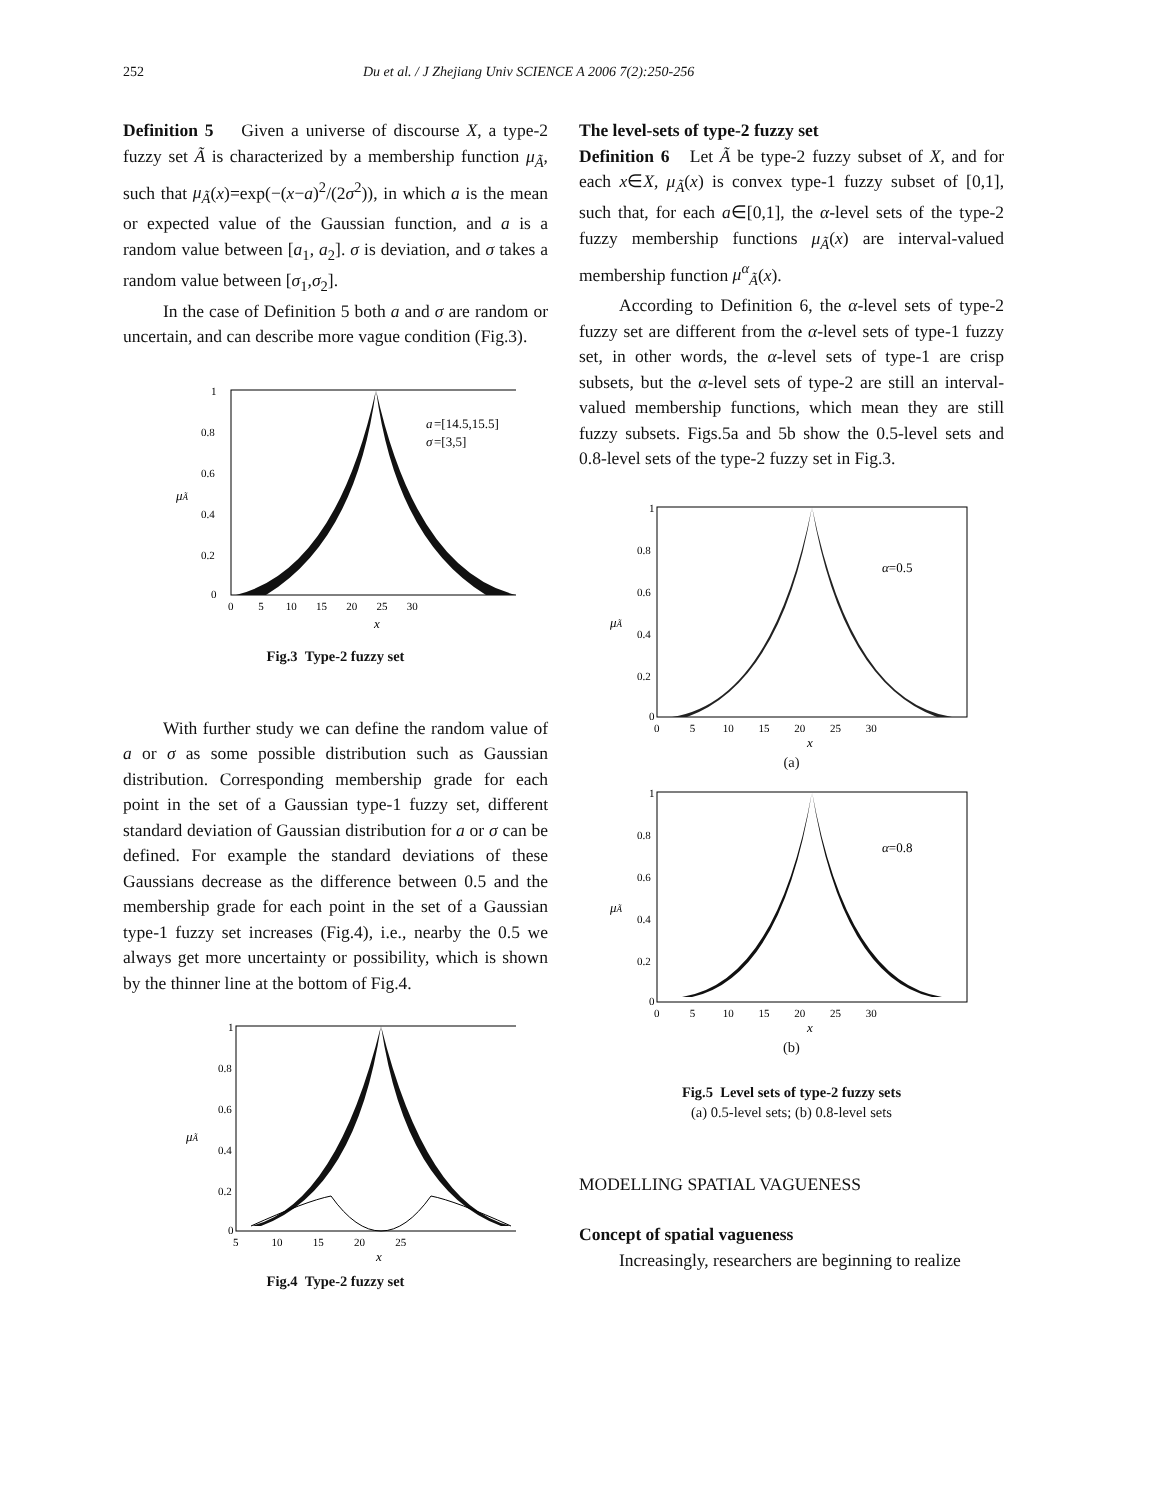252 Du et al. / J Zhejiang Univ SCIENCE A 2006 7(2):250-256
Definition 5 Given a universe of discourse X, a type-2 fuzzy set Ã is characterized by a membership function μ<sub>Ã</sub>, such that μ<sub>Ã</sub>(x)=exp(−(x−a)<sup>2</sup>/(2σ<sup>2</sup>)), in which a is the mean or expected value of the Gaussian function, and a is a random value between [a<sub>1</sub>, a<sub>2</sub>]. σ is deviation, and σ takes a random value between [σ<sub>1</sub>,σ<sub>2</sub>].
In the case of Definition 5 both a and σ are random or uncertain, and can describe more vague condition (Fig.3).
a
=[14.5,15.5]
σ
=[3,5]
μÃ
1
0.8
0.6
0.4
0.2
0
0 5 10 15 20 25 30
x
Fig.3 Type-2 fuzzy set
With further study we can define the random value of a or σ as some possible distribution such as Gaussian distribution. Corresponding membership grade for each point in the set of a Gaussian type-1 fuzzy set, different standard deviation of Gaussian distribution for a or σ can be defined. For example the standard deviations of these Gaussians decrease as the difference between 0.5 and the membership grade for each point in the set of a Gaussian type-1 fuzzy set increases (Fig.4), i.e., nearby the 0.5 we always get more uncertainty or possibility, which is shown by the thinner line at the bottom of Fig.4.
μÃ
1
0.8
0.6
0.4
0.2
0
5 10 15 20 25
x
Fig.4 Type-2 fuzzy set
The level-sets of type-2 fuzzy set
Definition 6 Let Ã be type-2 fuzzy subset of X, and for each x∈X, μ<sub>Ã</sub>(x) is convex type-1 fuzzy subset of [0,1], such that, for each a∈[0,1], the α-level sets of the type-2 fuzzy membership functions μ<sub>Ã</sub>(x) are interval-valued membership function μ<sup>α</sup><sub>Ã</sub>(x).
According to Definition 6, the α-level sets of type-2 fuzzy set are different from the α-level sets of type-1 fuzzy set, in other words, the α-level sets of type-1 are crisp subsets, but the α-level sets of type-2 are still an interval-valued membership functions, which mean they are still fuzzy subsets. Figs.5a and 5b show the 0.5-level sets and 0.8-level sets of the type-2 fuzzy set in Fig.3.
α=0.5
μÃ
1
0.8
0.6
0.4
0.2
0
0 5 10 15 20 25 30
x
(a)
α=0.8
μÃ
1
0.8
0.6
0.4
0.2
0
0 5 10 15 20 25 30
x
(b)
Fig.5 Level sets of type-2 fuzzy sets
(a) 0.5-level sets; (b) 0.8-level sets
MODELLING SPATIAL VAGUENESS
Concept of spatial vagueness
Increasingly, researchers are beginning to realize